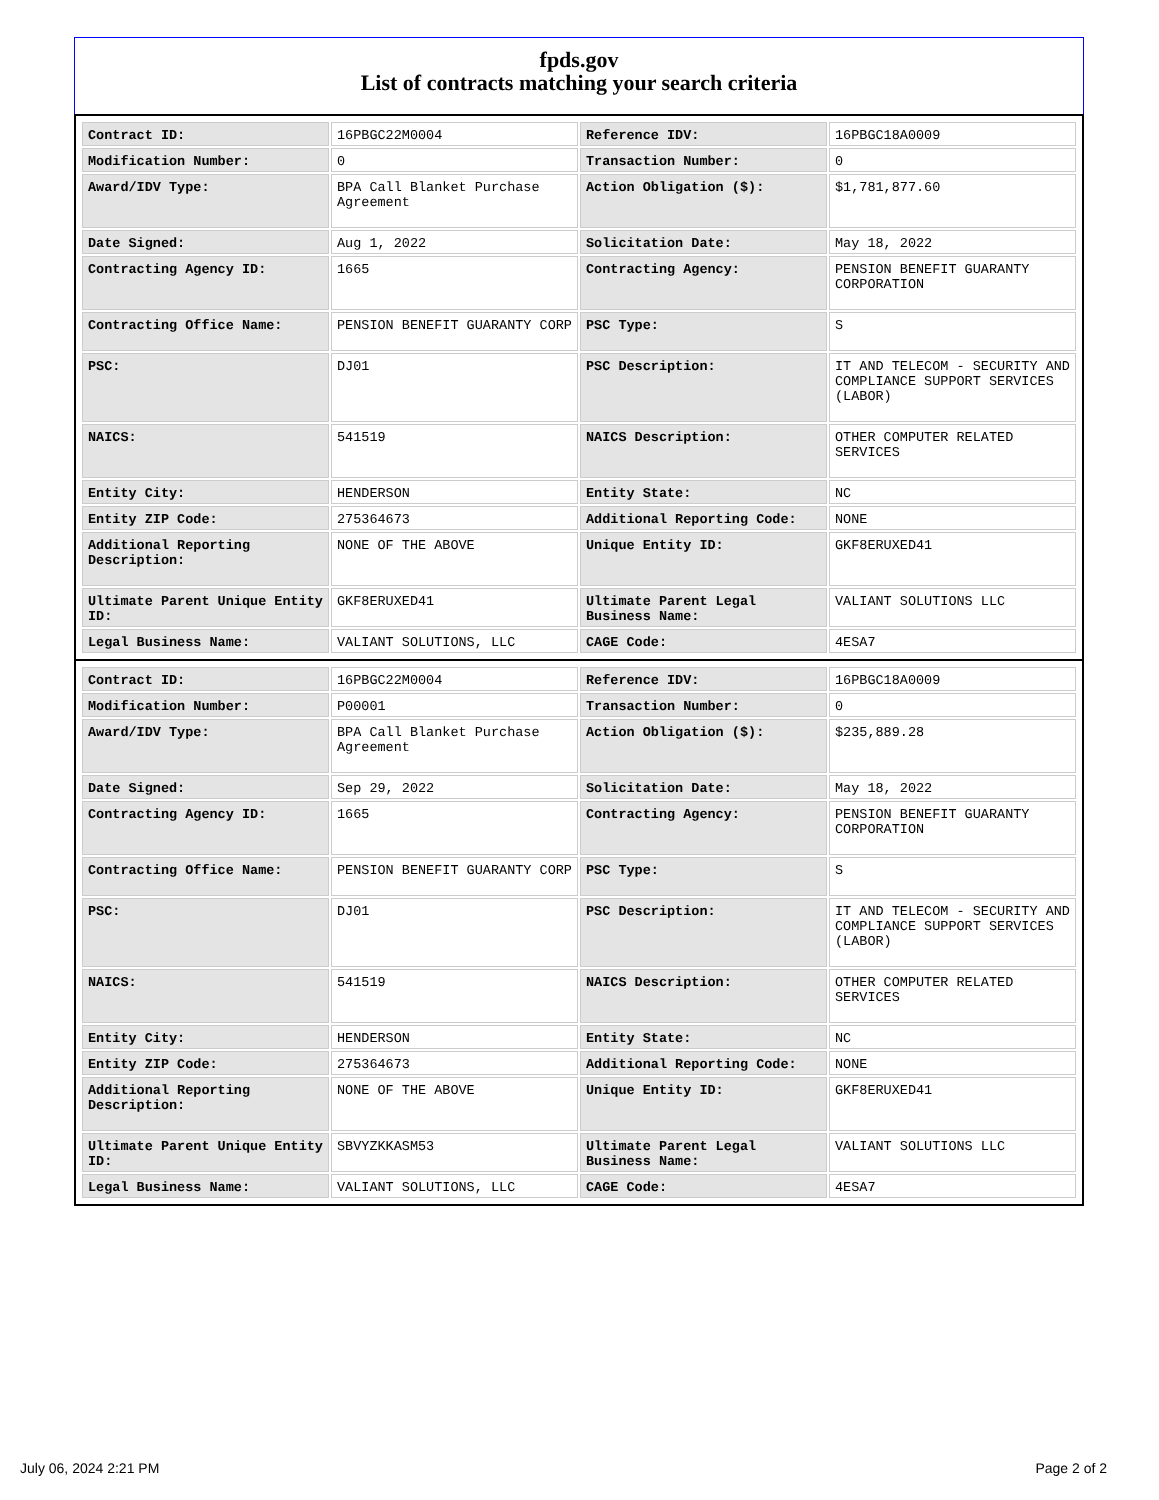fpds.gov
List of contracts matching your search criteria
| Contract ID: | 16PBGC22M0004 | Reference IDV: | 16PBGC18A0009 |
| Modification Number: | 0 | Transaction Number: | 0 |
| Award/IDV Type: | BPA Call Blanket Purchase Agreement | Action Obligation ($): | $1,781,877.60 |
| Date Signed: | Aug 1, 2022 | Solicitation Date: | May 18, 2022 |
| Contracting Agency ID: | 1665 | Contracting Agency: | PENSION BENEFIT GUARANTY CORPORATION |
| Contracting Office Name: | PENSION BENEFIT GUARANTY CORP | PSC Type: | S |
| PSC: | DJ01 | PSC Description: | IT AND TELECOM - SECURITY AND COMPLIANCE SUPPORT SERVICES (LABOR) |
| NAICS: | 541519 | NAICS Description: | OTHER COMPUTER RELATED SERVICES |
| Entity City: | HENDERSON | Entity State: | NC |
| Entity ZIP Code: | 275364673 | Additional Reporting Code: | NONE |
| Additional Reporting Description: | NONE OF THE ABOVE | Unique Entity ID: | GKF8ERUXED41 |
| Ultimate Parent Unique Entity ID: | GKF8ERUXED41 | Ultimate Parent Legal Business Name: | VALIANT SOLUTIONS LLC |
| Legal Business Name: | VALIANT SOLUTIONS, LLC | CAGE Code: | 4ESA7 |
| Contract ID: | 16PBGC22M0004 | Reference IDV: | 16PBGC18A0009 |
| Modification Number: | P00001 | Transaction Number: | 0 |
| Award/IDV Type: | BPA Call Blanket Purchase Agreement | Action Obligation ($): | $235,889.28 |
| Date Signed: | Sep 29, 2022 | Solicitation Date: | May 18, 2022 |
| Contracting Agency ID: | 1665 | Contracting Agency: | PENSION BENEFIT GUARANTY CORPORATION |
| Contracting Office Name: | PENSION BENEFIT GUARANTY CORP | PSC Type: | S |
| PSC: | DJ01 | PSC Description: | IT AND TELECOM - SECURITY AND COMPLIANCE SUPPORT SERVICES (LABOR) |
| NAICS: | 541519 | NAICS Description: | OTHER COMPUTER RELATED SERVICES |
| Entity City: | HENDERSON | Entity State: | NC |
| Entity ZIP Code: | 275364673 | Additional Reporting Code: | NONE |
| Additional Reporting Description: | NONE OF THE ABOVE | Unique Entity ID: | GKF8ERUXED41 |
| Ultimate Parent Unique Entity ID: | SBVYZKKASM53 | Ultimate Parent Legal Business Name: | VALIANT SOLUTIONS LLC |
| Legal Business Name: | VALIANT SOLUTIONS, LLC | CAGE Code: | 4ESA7 |
July 06, 2024 2:21 PM Page 2 of 2